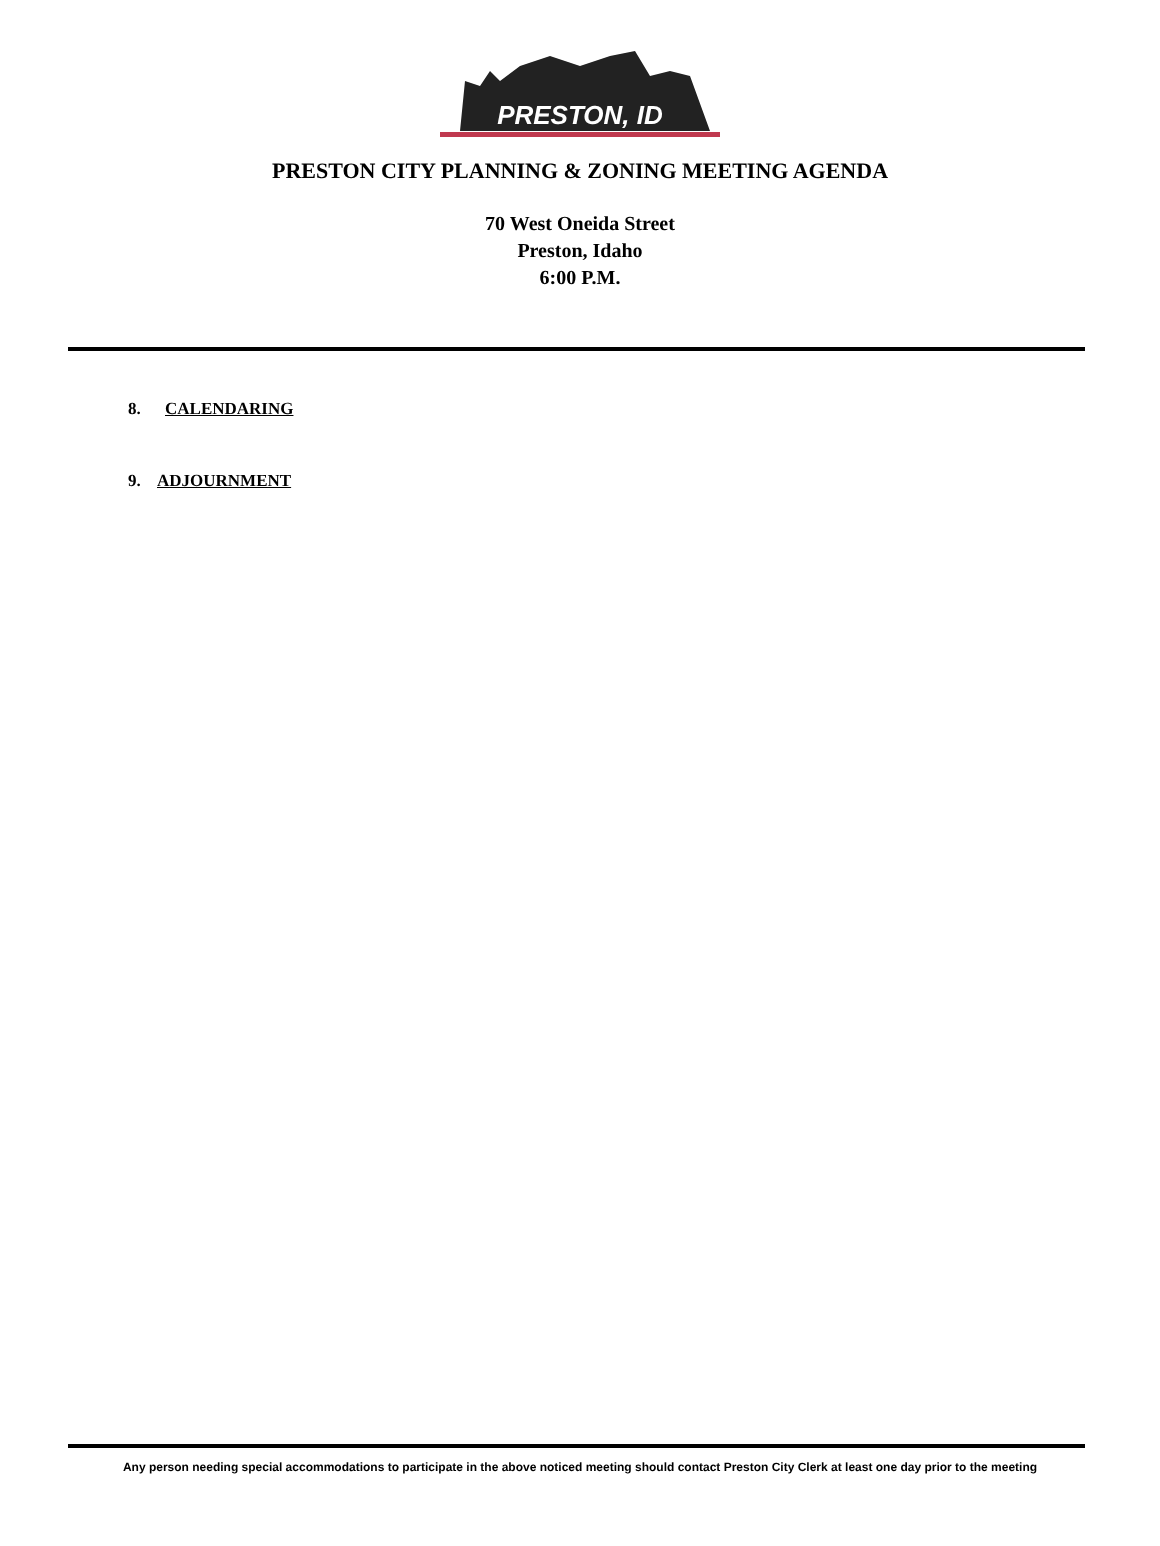PRESTON, ID
PRESTON CITY PLANNING & ZONING MEETING AGENDA
70 West Oneida Street
Preston, Idaho
6:00 P.M.
8. CALENDARING
9. ADJOURNMENT
Any person needing special accommodations to participate in the above noticed meeting should contact Preston City Clerk at least one day prior to the meeting